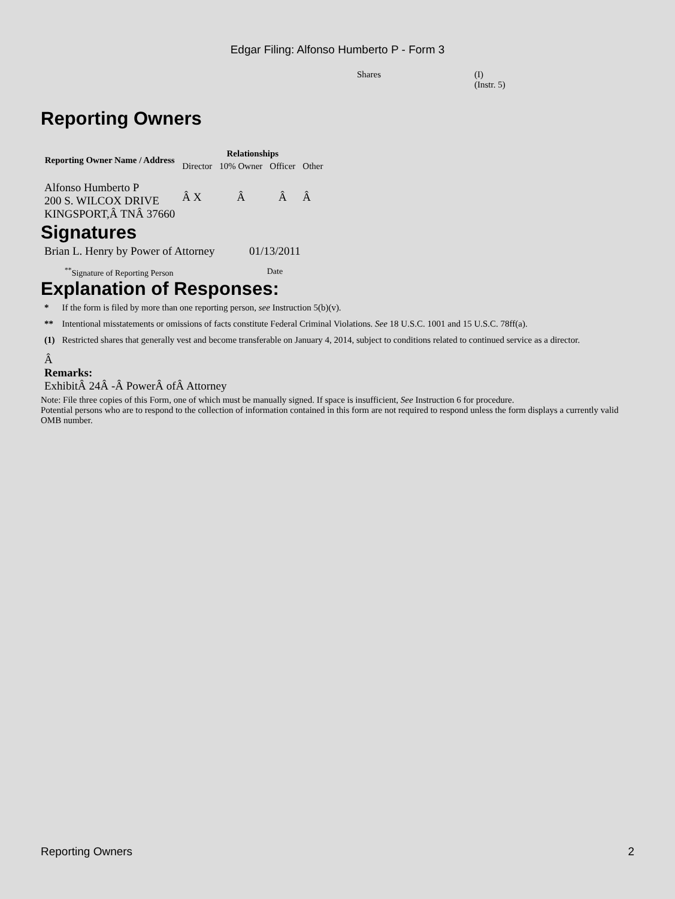Edgar Filing: Alfonso Humberto P - Form 3
Shares (I)
(Instr. 5)
Reporting Owners
| Reporting Owner Name / Address | Relationships | | | |
| --- | --- | --- | --- | --- |
| | Director | 10% Owner | Officer | Other |
| Alfonso Humberto P 200 S. WILCOX DRIVE KINGSPORT,Â TNÂ 37660 | Â X | Â | Â | Â |
Signatures
| Brian L. Henry by Power of Attorney | 01/13/2011 |
| <sup>**</sup> Signature of Reporting Person | Date |
Explanation of Responses:
| * | If the form is filed by more than one reporting person, see Instruction 5(b)(v). |
| ** | Intentional misstatements or omissions of facts constitute Federal Criminal Violations. See 18 U.S.C. 1001 and 15 U.S.C. 78ff(a). |
| (1) | Restricted shares that generally vest and become transferable on January 4, 2014, subject to conditions related to continued service as a director. |
Â
Remarks:
ExhibitÂ 24Â -Â PowerÂ ofÂ Attorney
Note: File three copies of this Form, one of which must be manually signed. If space is insufficient, See Instruction 6 for procedure.
Potential persons who are to respond to the collection of information contained in this form are not required to respond unless the form displays a currently valid OMB number.
Reporting Owners 2